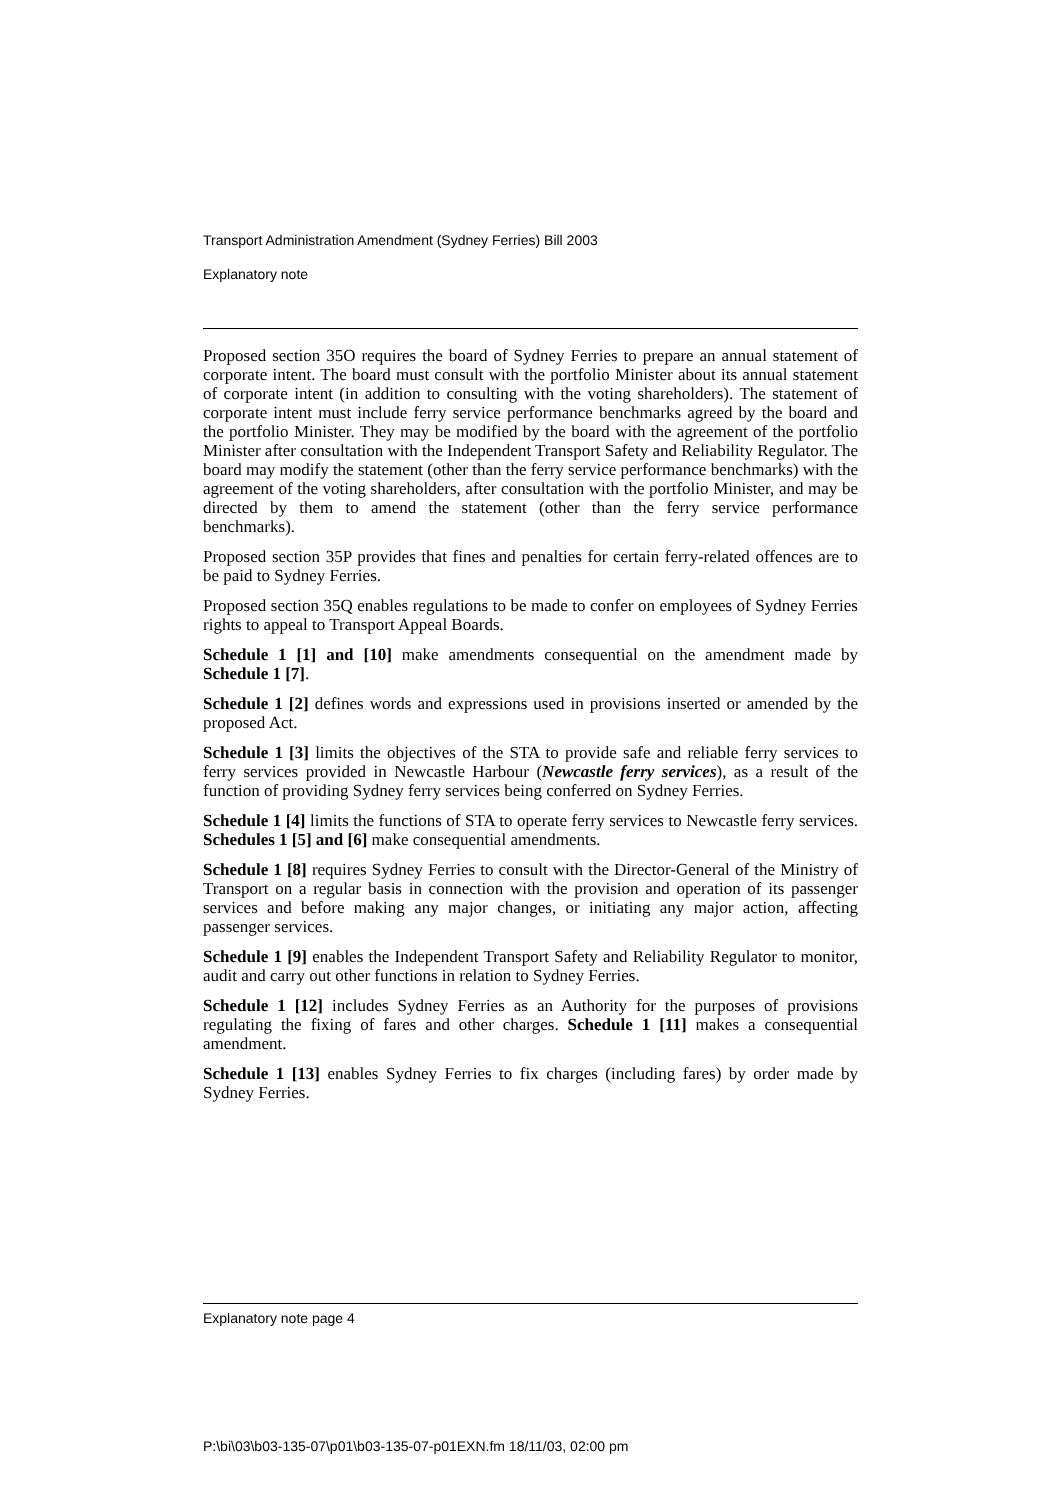Transport Administration Amendment (Sydney Ferries) Bill 2003
Explanatory note
Proposed section 35O requires the board of Sydney Ferries to prepare an annual statement of corporate intent. The board must consult with the portfolio Minister about its annual statement of corporate intent (in addition to consulting with the voting shareholders). The statement of corporate intent must include ferry service performance benchmarks agreed by the board and the portfolio Minister. They may be modified by the board with the agreement of the portfolio Minister after consultation with the Independent Transport Safety and Reliability Regulator. The board may modify the statement (other than the ferry service performance benchmarks) with the agreement of the voting shareholders, after consultation with the portfolio Minister, and may be directed by them to amend the statement (other than the ferry service performance benchmarks).
Proposed section 35P provides that fines and penalties for certain ferry-related offences are to be paid to Sydney Ferries.
Proposed section 35Q enables regulations to be made to confer on employees of Sydney Ferries rights to appeal to Transport Appeal Boards.
Schedule 1 [1] and [10] make amendments consequential on the amendment made by Schedule 1 [7].
Schedule 1 [2] defines words and expressions used in provisions inserted or amended by the proposed Act.
Schedule 1 [3] limits the objectives of the STA to provide safe and reliable ferry services to ferry services provided in Newcastle Harbour (Newcastle ferry services), as a result of the function of providing Sydney ferry services being conferred on Sydney Ferries.
Schedule 1 [4] limits the functions of STA to operate ferry services to Newcastle ferry services. Schedules 1 [5] and [6] make consequential amendments.
Schedule 1 [8] requires Sydney Ferries to consult with the Director-General of the Ministry of Transport on a regular basis in connection with the provision and operation of its passenger services and before making any major changes, or initiating any major action, affecting passenger services.
Schedule 1 [9] enables the Independent Transport Safety and Reliability Regulator to monitor, audit and carry out other functions in relation to Sydney Ferries.
Schedule 1 [12] includes Sydney Ferries as an Authority for the purposes of provisions regulating the fixing of fares and other charges. Schedule 1 [11] makes a consequential amendment.
Schedule 1 [13] enables Sydney Ferries to fix charges (including fares) by order made by Sydney Ferries.
Explanatory note page 4
P:\bi\03\b03-135-07\p01\b03-135-07-p01EXN.fm 18/11/03, 02:00 pm